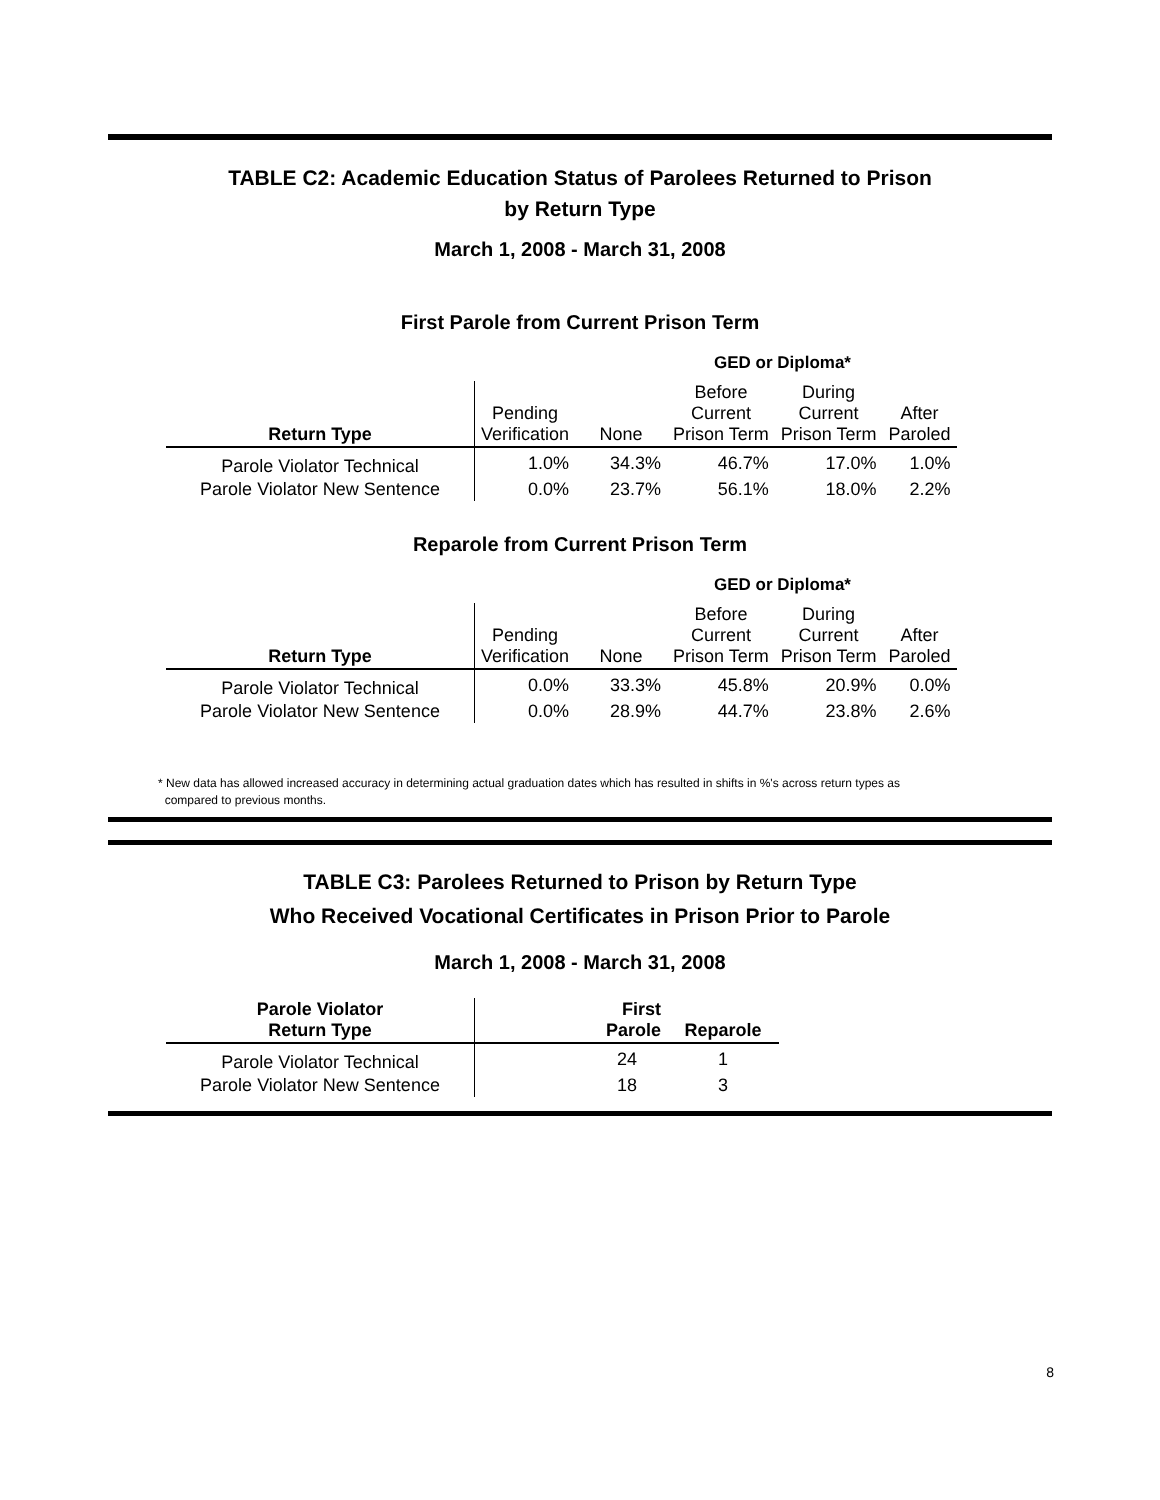TABLE C2: Academic Education Status of Parolees Returned to Prison
by Return Type
March 1, 2008 - March 31, 2008
First Parole from Current Prison Term
| | GED or Diploma* | | | | |
| --- | --- | --- | --- | --- | --- |
| Return Type | Pending Verification | None | Before Current Prison Term | During Current Prison Term | After Paroled |
| Parole Violator Technical | 1.0% | 34.3% | 46.7% | 17.0% | 1.0% |
| Parole Violator New Sentence | 0.0% | 23.7% | 56.1% | 18.0% | 2.2% |
Reparole from Current Prison Term
| | GED or Diploma* | | | | |
| --- | --- | --- | --- | --- | --- |
| Return Type | Pending Verification | None | Before Current Prison Term | During Current Prison Term | After Paroled |
| Parole Violator Technical | 0.0% | 33.3% | 45.8% | 20.9% | 0.0% |
| Parole Violator New Sentence | 0.0% | 28.9% | 44.7% | 23.8% | 2.6% |
* New data has allowed increased accuracy in determining actual graduation dates which has resulted in shifts in %'s across return types as
compared to previous months.
TABLE C3: Parolees Returned to Prison by Return Type
Who Received Vocational Certificates in Prison Prior to Parole
March 1, 2008 - March 31, 2008
| Parole Violator Return Type | First Parole | Reparole |
| --- | --- | --- |
| Parole Violator Technical | 24 | 1 |
| Parole Violator New Sentence | 18 | 3 |
8